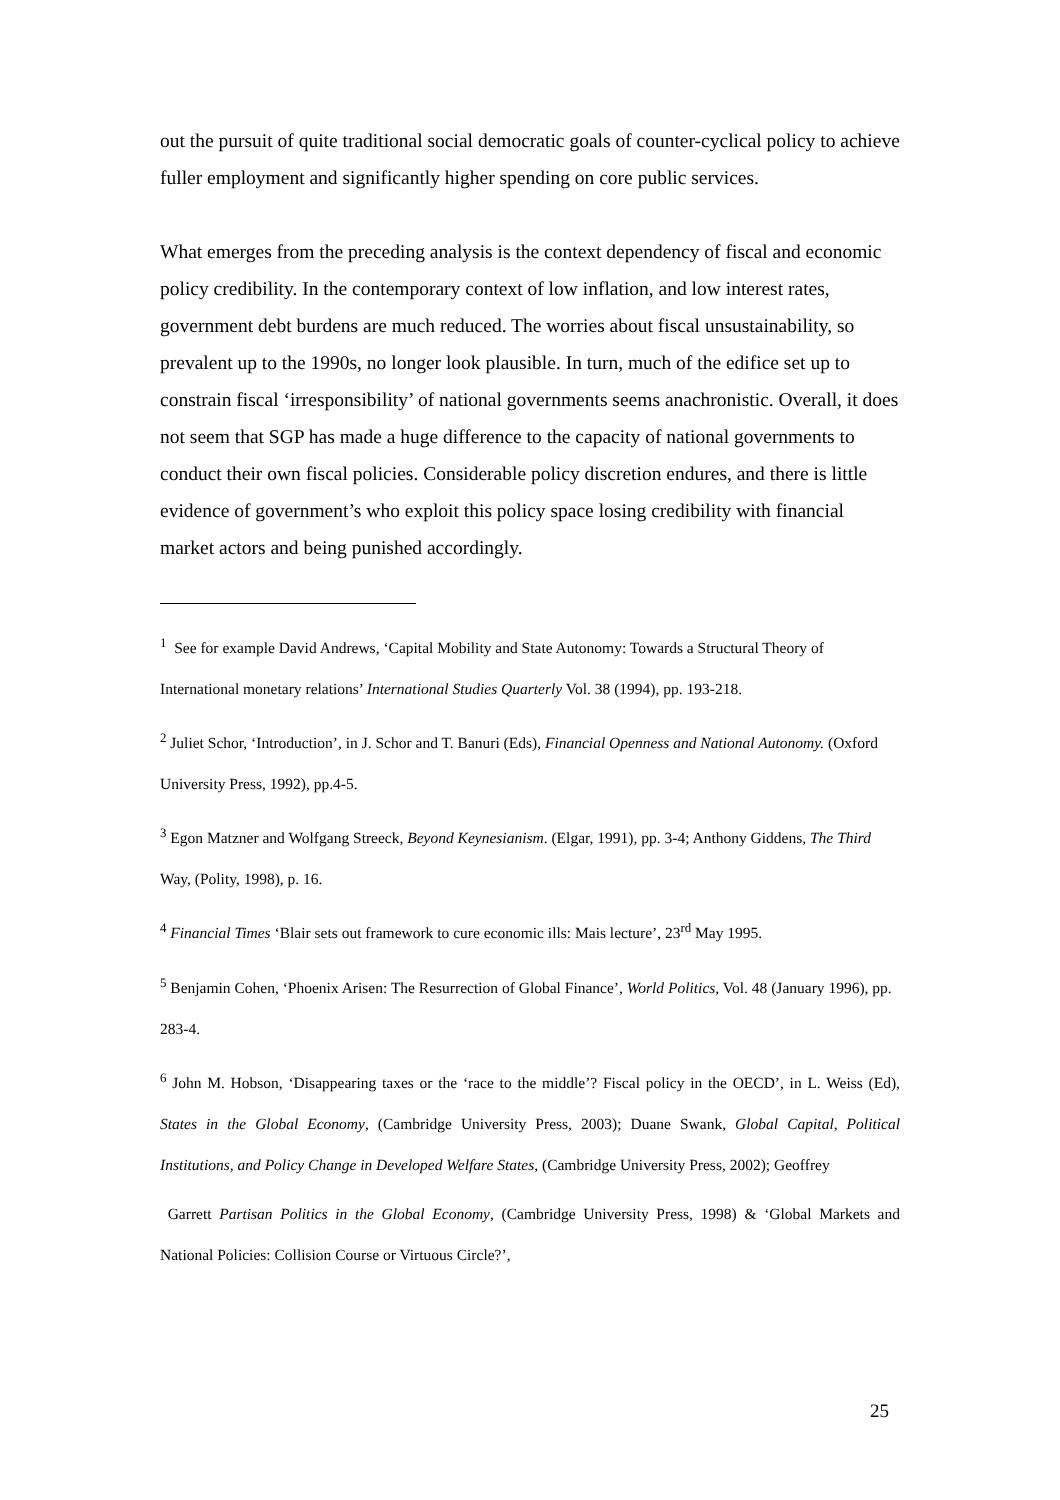out the pursuit of quite traditional social democratic goals of counter-cyclical policy to achieve fuller employment and significantly higher spending on core public services.
What emerges from the preceding analysis is the context dependency of fiscal and economic policy credibility. In the contemporary context of low inflation, and low interest rates, government debt burdens are much reduced. The worries about fiscal unsustainability, so prevalent up to the 1990s, no longer look plausible. In turn, much of the edifice set up to constrain fiscal ‘irresponsibility’ of national governments seems anachronistic. Overall, it does not seem that SGP has made a huge difference to the capacity of national governments to conduct their own fiscal policies. Considerable policy discretion endures, and there is little evidence of government’s who exploit this policy space losing credibility with financial market actors and being punished accordingly.
<sup>1</sup> See for example David Andrews, ‘Capital Mobility and State Autonomy: Towards a Structural Theory of International monetary relations’ International Studies Quarterly Vol. 38 (1994), pp. 193-218.
<sup>2</sup> Juliet Schor, ‘Introduction’, in J. Schor and T. Banuri (Eds), Financial Openness and National Autonomy. (Oxford University Press, 1992), pp.4-5.
<sup>3</sup> Egon Matzner and Wolfgang Streeck, Beyond Keynesianism. (Elgar, 1991), pp. 3-4; Anthony Giddens, The Third Way, (Polity, 1998), p. 16.
<sup>4</sup> Financial Times ‘Blair sets out framework to cure economic ills: Mais lecture’, 23<sup>rd</sup> May 1995.
<sup>5</sup> Benjamin Cohen, ‘Phoenix Arisen: The Resurrection of Global Finance’, World Politics, Vol. 48 (January 1996), pp. 283-4.
<sup>6</sup> John M. Hobson, ‘Disappearing taxes or the ‘race to the middle’? Fiscal policy in the OECD’, in L. Weiss (Ed), States in the Global Economy, (Cambridge University Press, 2003); Duane Swank, Global Capital, Political Institutions, and Policy Change in Developed Welfare States, (Cambridge University Press, 2002); Geoffrey
Garrett Partisan Politics in the Global Economy, (Cambridge University Press, 1998) & ‘Global Markets and National Policies: Collision Course or Virtuous Circle?’,
25